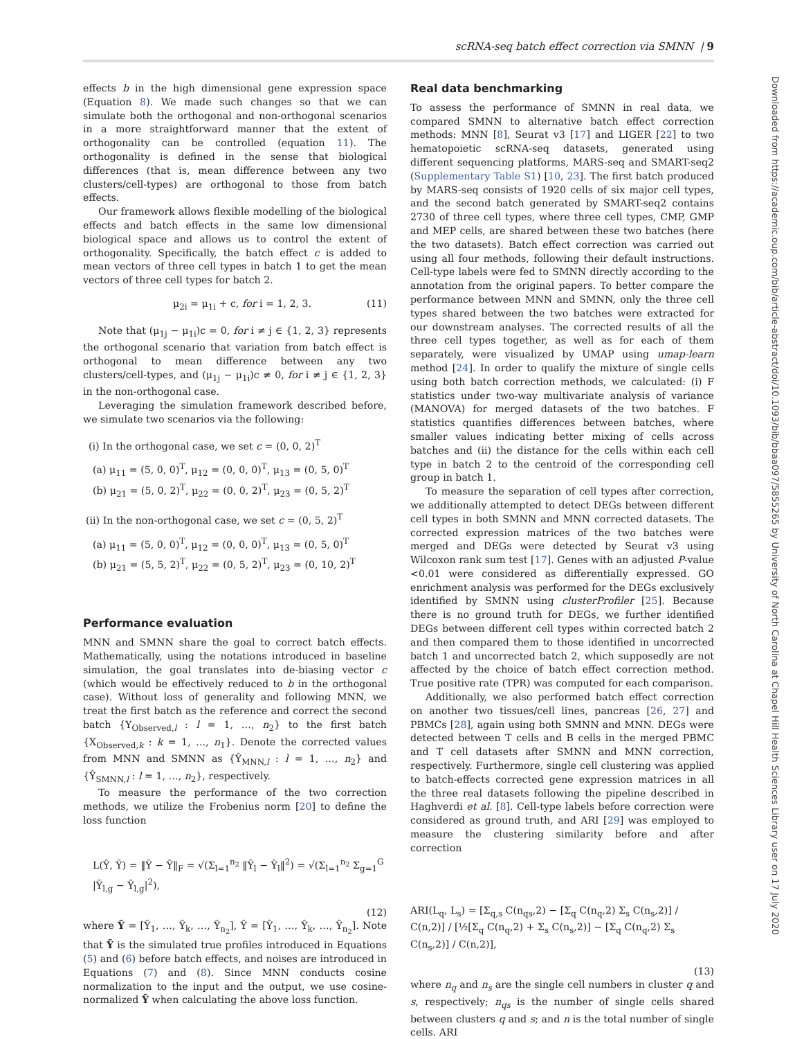scRNA-seq batch effect correction via SMNN | 9
Downloaded from https://academic.oup.com/bib/article-abstract/doi/10.1093/bib/bbaa097/5855265 by University of North Carolina at Chapel Hill Health Sciences Library user on 17 July 2020
effects b in the high dimensional gene expression space (Equation 8). We made such changes so that we can simulate both the orthogonal and non-orthogonal scenarios in a more straightforward manner that the extent of orthogonality can be controlled (equation 11). The orthogonality is defined in the sense that biological differences (that is, mean difference between any two clusters/cell-types) are orthogonal to those from batch effects.
Our framework allows flexible modelling of the biological effects and batch effects in the same low dimensional biological space and allows us to control the extent of orthogonality. Specifically, the batch effect c is added to mean vectors of three cell types in batch 1 to get the mean vectors of three cell types for batch 2.
μ<sub>2i</sub> = μ<sub>1i</sub> + c, for i = 1, 2, 3. (11)
Note that (μ<sub>1j</sub> − μ<sub>1i</sub>)c = 0, for i ≠ j ∈ {1, 2, 3} represents the orthogonal scenario that variation from batch effect is orthogonal to mean difference between any two clusters/cell-types, and (μ<sub>1j</sub> − μ<sub>1i</sub>)c ≠ 0, for i ≠ j ∈ {1, 2, 3} in the non-orthogonal case.
Leveraging the simulation framework described before, we simulate two scenarios via the following:
(i) In the orthogonal case, we set c = (0, 0, 2)<sup>T</sup>
(a) μ<sub>11</sub> = (5, 0, 0)<sup>T</sup>, μ<sub>12</sub> = (0, 0, 0)<sup>T</sup>, μ<sub>13</sub> = (0, 5, 0)<sup>T</sup>
(b) μ<sub>21</sub> = (5, 0, 2)<sup>T</sup>, μ<sub>22</sub> = (0, 0, 2)<sup>T</sup>, μ<sub>23</sub> = (0, 5, 2)<sup>T</sup>
(ii) In the non-orthogonal case, we set c = (0, 5, 2)<sup>T</sup>
(a) μ<sub>11</sub> = (5, 0, 0)<sup>T</sup>, μ<sub>12</sub> = (0, 0, 0)<sup>T</sup>, μ<sub>13</sub> = (0, 5, 0)<sup>T</sup>
(b) μ<sub>21</sub> = (5, 5, 2)<sup>T</sup>, μ<sub>22</sub> = (0, 5, 2)<sup>T</sup>, μ<sub>23</sub> = (0, 10, 2)<sup>T</sup>
Performance evaluation
MNN and SMNN share the goal to correct batch effects. Mathematically, using the notations introduced in baseline simulation, the goal translates into de-biasing vector c (which would be effectively reduced to b in the orthogonal case). Without loss of generality and following MNN, we treat the first batch as the reference and correct the second batch {Y<sub>Observed,l</sub> : l = 1, …, n<sub>2</sub>} to the first batch {X<sub>Observed,k</sub> : k = 1, …, n<sub>1</sub>}. Denote the corrected values from MNN and SMNN as {Ŷ<sub>MNN,l</sub> : l = 1, …, n<sub>2</sub>} and {Ŷ<sub>SMNN,l</sub> : l = 1, …, n<sub>2</sub>}, respectively.
To measure the performance of the two correction methods, we utilize the Frobenius norm [20] to define the loss function
L(Ŷ, Ỹ) = ‖Ỹ − Ŷ‖<sub>F</sub> = √(Σ<sub>l=1</sub><sup>n<sub>2</sub></sup> ‖Ỹ<sub>l</sub> − Ŷ<sub>l</sub>‖<sup>2</sup>) = √(Σ<sub>l=1</sub><sup>n<sub>2</sub></sup> Σ<sub>g=1</sub><sup>G</sup> |Ỹ<sub>l,g</sub> − Ŷ<sub>l,g</sub>|<sup>2</sup>),
(12)
where Ỹ = [Ỹ<sub>1</sub>, …, Ỹ<sub>k</sub>, …, Ỹ<sub>n<sub>2</sub></sub>], Ŷ = [Ŷ<sub>1</sub>, …, Ŷ<sub>k</sub>, …, Ŷ<sub>n<sub>2</sub></sub>]. Note that Ỹ is the simulated true profiles introduced in Equations (5) and (6) before batch effects, and noises are introduced in Equations (7) and (8). Since MNN conducts cosine normalization to the input and the output, we use cosine-normalized Ỹ when calculating the above loss function.
Real data benchmarking
To assess the performance of SMNN in real data, we compared SMNN to alternative batch effect correction methods: MNN [8], Seurat v3 [17] and LIGER [22] to two hematopoietic scRNA-seq datasets, generated using different sequencing platforms, MARS-seq and SMART-seq2 (Supplementary Table S1) [10, 23]. The first batch produced by MARS-seq consists of 1920 cells of six major cell types, and the second batch generated by SMART-seq2 contains 2730 of three cell types, where three cell types, CMP, GMP and MEP cells, are shared between these two batches (here the two datasets). Batch effect correction was carried out using all four methods, following their default instructions. Cell-type labels were fed to SMNN directly according to the annotation from the original papers. To better compare the performance between MNN and SMNN, only the three cell types shared between the two batches were extracted for our downstream analyses. The corrected results of all the three cell types together, as well as for each of them separately, were visualized by UMAP using umap-learn method [24]. In order to qualify the mixture of single cells using both batch correction methods, we calculated: (i) F statistics under two-way multivariate analysis of variance (MANOVA) for merged datasets of the two batches. F statistics quantifies differences between batches, where smaller values indicating better mixing of cells across batches and (ii) the distance for the cells within each cell type in batch 2 to the centroid of the corresponding cell group in batch 1.
To measure the separation of cell types after correction, we additionally attempted to detect DEGs between different cell types in both SMNN and MNN corrected datasets. The corrected expression matrices of the two batches were merged and DEGs were detected by Seurat v3 using Wilcoxon rank sum test [17]. Genes with an adjusted P-value <0.01 were considered as differentially expressed. GO enrichment analysis was performed for the DEGs exclusively identified by SMNN using clusterProfiler [25]. Because there is no ground truth for DEGs, we further identified DEGs between different cell types within corrected batch 2 and then compared them to those identified in uncorrected batch 1 and uncorrected batch 2, which supposedly are not affected by the choice of batch effect correction method. True positive rate (TPR) was computed for each comparison.
Additionally, we also performed batch effect correction on another two tissues/cell lines, pancreas [26, 27] and PBMCs [28], again using both SMNN and MNN. DEGs were detected between T cells and B cells in the merged PBMC and T cell datasets after SMNN and MNN correction, respectively. Furthermore, single cell clustering was applied to batch-effects corrected gene expression matrices in all the three real datasets following the pipeline described in Haghverdi et al. [8]. Cell-type labels before correction were considered as ground truth, and ARI [29] was employed to measure the clustering similarity before and after correction
ARI(L<sub>q</sub>, L<sub>s</sub>) = [Σ<sub>q,s</sub> C(n<sub>qs</sub>,2) − [Σ<sub>q</sub> C(n<sub>q</sub>,2) Σ<sub>s</sub> C(n<sub>s</sub>,2)] / C(n,2)] / [½[Σ<sub>q</sub> C(n<sub>q</sub>,2) + Σ<sub>s</sub> C(n<sub>s</sub>,2)] − [Σ<sub>q</sub> C(n<sub>q</sub>,2) Σ<sub>s</sub> C(n<sub>s</sub>,2)] / C(n,2)],
(13)
where n<sub>q</sub> and n<sub>s</sub> are the single cell numbers in cluster q and s, respectively; n<sub>qs</sub> is the number of single cells shared between clusters q and s; and n is the total number of single cells. ARI